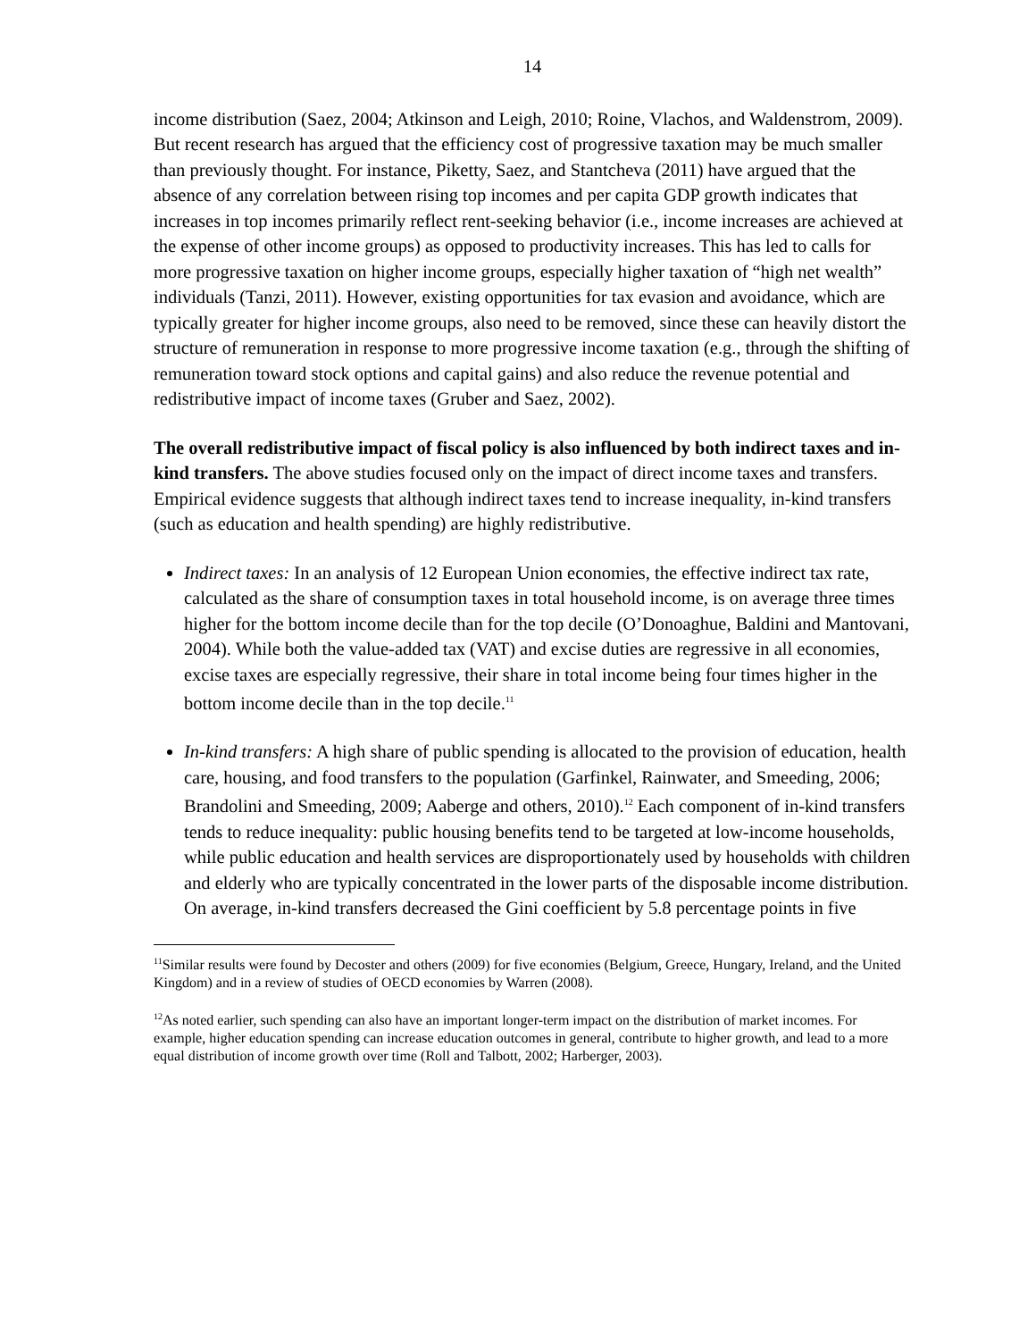14
income distribution (Saez, 2004; Atkinson and Leigh, 2010; Roine, Vlachos, and Waldenstrom, 2009). But recent research has argued that the efficiency cost of progressive taxation may be much smaller than previously thought. For instance, Piketty, Saez, and Stantcheva (2011) have argued that the absence of any correlation between rising top incomes and per capita GDP growth indicates that increases in top incomes primarily reflect rent-seeking behavior (i.e., income increases are achieved at the expense of other income groups) as opposed to productivity increases. This has led to calls for more progressive taxation on higher income groups, especially higher taxation of “high net wealth” individuals (Tanzi, 2011). However, existing opportunities for tax evasion and avoidance, which are typically greater for higher income groups, also need to be removed, since these can heavily distort the structure of remuneration in response to more progressive income taxation (e.g., through the shifting of remuneration toward stock options and capital gains) and also reduce the revenue potential and redistributive impact of income taxes (Gruber and Saez, 2002).
The overall redistributive impact of fiscal policy is also influenced by both indirect taxes and in-kind transfers. The above studies focused only on the impact of direct income taxes and transfers. Empirical evidence suggests that although indirect taxes tend to increase inequality, in-kind transfers (such as education and health spending) are highly redistributive.
Indirect taxes: In an analysis of 12 European Union economies, the effective indirect tax rate, calculated as the share of consumption taxes in total household income, is on average three times higher for the bottom income decile than for the top decile (O’Donoaghue, Baldini and Mantovani, 2004). While both the value-added tax (VAT) and excise duties are regressive in all economies, excise taxes are especially regressive, their share in total income being four times higher in the bottom income decile than in the top decile.<sup>11</sup>
In-kind transfers: A high share of public spending is allocated to the provision of education, health care, housing, and food transfers to the population (Garfinkel, Rainwater, and Smeeding, 2006; Brandolini and Smeeding, 2009; Aaberge and others, 2010).<sup>12</sup> Each component of in-kind transfers tends to reduce inequality: public housing benefits tend to be targeted at low-income households, while public education and health services are disproportionately used by households with children and elderly who are typically concentrated in the lower parts of the disposable income distribution. On average, in-kind transfers decreased the Gini coefficient by 5.8 percentage points in five
<sup>11</sup> Similar results were found by Decoster and others (2009) for five economies (Belgium, Greece, Hungary, Ireland, and the United Kingdom) and in a review of studies of OECD economies by Warren (2008).
<sup>12</sup> As noted earlier, such spending can also have an important longer-term impact on the distribution of market incomes. For example, higher education spending can increase education outcomes in general, contribute to higher growth, and lead to a more equal distribution of income growth over time (Roll and Talbott, 2002; Harberger, 2003).